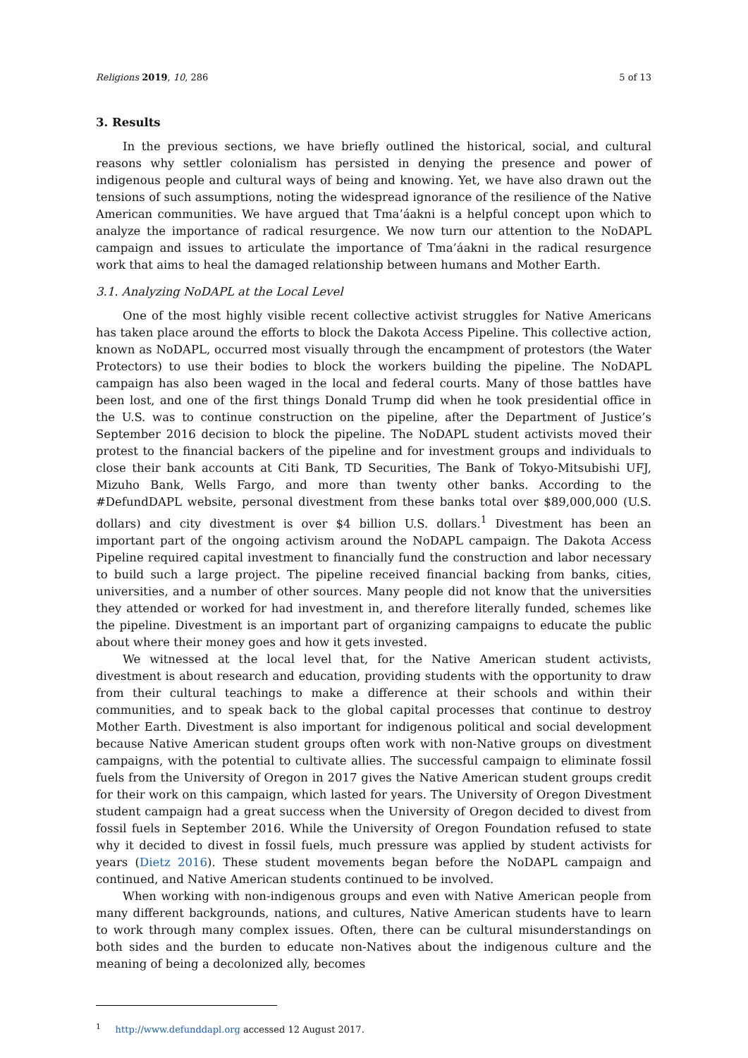Religions 2019, 10, 286 5 of 13
3. Results
In the previous sections, we have briefly outlined the historical, social, and cultural reasons why settler colonialism has persisted in denying the presence and power of indigenous people and cultural ways of being and knowing. Yet, we have also drawn out the tensions of such assumptions, noting the widespread ignorance of the resilience of the Native American communities. We have argued that Tma’áakni is a helpful concept upon which to analyze the importance of radical resurgence. We now turn our attention to the NoDAPL campaign and issues to articulate the importance of Tma’áakni in the radical resurgence work that aims to heal the damaged relationship between humans and Mother Earth.
3.1. Analyzing NoDAPL at the Local Level
One of the most highly visible recent collective activist struggles for Native Americans has taken place around the efforts to block the Dakota Access Pipeline. This collective action, known as NoDAPL, occurred most visually through the encampment of protestors (the Water Protectors) to use their bodies to block the workers building the pipeline. The NoDAPL campaign has also been waged in the local and federal courts. Many of those battles have been lost, and one of the first things Donald Trump did when he took presidential office in the U.S. was to continue construction on the pipeline, after the Department of Justice’s September 2016 decision to block the pipeline. The NoDAPL student activists moved their protest to the financial backers of the pipeline and for investment groups and individuals to close their bank accounts at Citi Bank, TD Securities, The Bank of Tokyo-Mitsubishi UFJ, Mizuho Bank, Wells Fargo, and more than twenty other banks. According to the #DefundDAPL website, personal divestment from these banks total over $89,000,000 (U.S. dollars) and city divestment is over $4 billion U.S. dollars.<sup>1</sup> Divestment has been an important part of the ongoing activism around the NoDAPL campaign. The Dakota Access Pipeline required capital investment to financially fund the construction and labor necessary to build such a large project. The pipeline received financial backing from banks, cities, universities, and a number of other sources. Many people did not know that the universities they attended or worked for had investment in, and therefore literally funded, schemes like the pipeline. Divestment is an important part of organizing campaigns to educate the public about where their money goes and how it gets invested.
We witnessed at the local level that, for the Native American student activists, divestment is about research and education, providing students with the opportunity to draw from their cultural teachings to make a difference at their schools and within their communities, and to speak back to the global capital processes that continue to destroy Mother Earth. Divestment is also important for indigenous political and social development because Native American student groups often work with non-Native groups on divestment campaigns, with the potential to cultivate allies. The successful campaign to eliminate fossil fuels from the University of Oregon in 2017 gives the Native American student groups credit for their work on this campaign, which lasted for years. The University of Oregon Divestment student campaign had a great success when the University of Oregon decided to divest from fossil fuels in September 2016. While the University of Oregon Foundation refused to state why it decided to divest in fossil fuels, much pressure was applied by student activists for years (Dietz 2016). These student movements began before the NoDAPL campaign and continued, and Native American students continued to be involved.
When working with non-indigenous groups and even with Native American people from many different backgrounds, nations, and cultures, Native American students have to learn to work through many complex issues. Often, there can be cultural misunderstandings on both sides and the burden to educate non-Natives about the indigenous culture and the meaning of being a decolonized ally, becomes
<sup>1</sup> http://www.defunddapl.org accessed 12 August 2017.